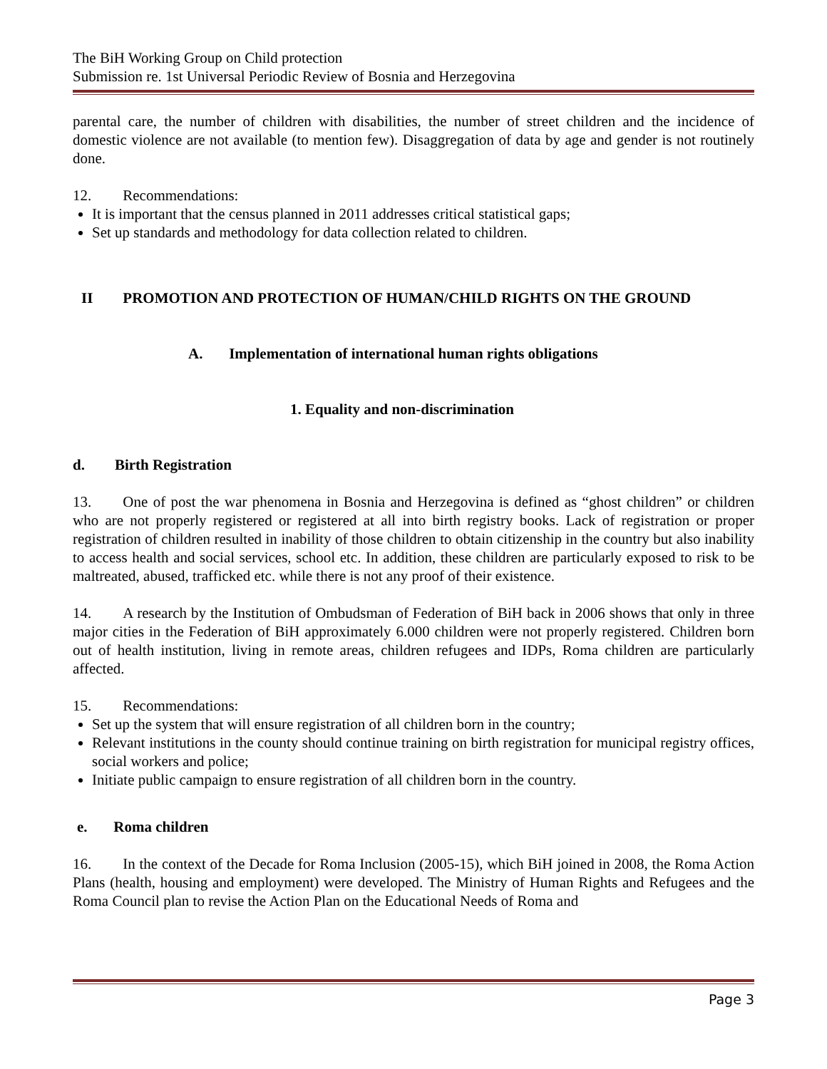The BiH Working Group on Child protection
Submission re. 1st Universal Periodic Review of Bosnia and Herzegovina
parental care, the number of children with disabilities, the number of street children and the incidence of domestic violence are not available (to mention few). Disaggregation of data by age and gender is not routinely done.
12. Recommendations:
It is important that the census planned in 2011 addresses critical statistical gaps;
Set up standards and methodology for data collection related to children.
II PROMOTION AND PROTECTION OF HUMAN/CHILD RIGHTS ON THE GROUND
A. Implementation of international human rights obligations
1. Equality and non-discrimination
d. Birth Registration
13. One of post the war phenomena in Bosnia and Herzegovina is defined as “ghost children” or children who are not properly registered or registered at all into birth registry books. Lack of registration or proper registration of children resulted in inability of those children to obtain citizenship in the country but also inability to access health and social services, school etc. In addition, these children are particularly exposed to risk to be maltreated, abused, trafficked etc. while there is not any proof of their existence.
14. A research by the Institution of Ombudsman of Federation of BiH back in 2006 shows that only in three major cities in the Federation of BiH approximately 6.000 children were not properly registered. Children born out of health institution, living in remote areas, children refugees and IDPs, Roma children are particularly affected.
15. Recommendations:
Set up the system that will ensure registration of all children born in the country;
Relevant institutions in the county should continue training on birth registration for municipal registry offices, social workers and police;
Initiate public campaign to ensure registration of all children born in the country.
e. Roma children
16. In the context of the Decade for Roma Inclusion (2005-15), which BiH joined in 2008, the Roma Action Plans (health, housing and employment) were developed. The Ministry of Human Rights and Refugees and the Roma Council plan to revise the Action Plan on the Educational Needs of Roma and
Page 3